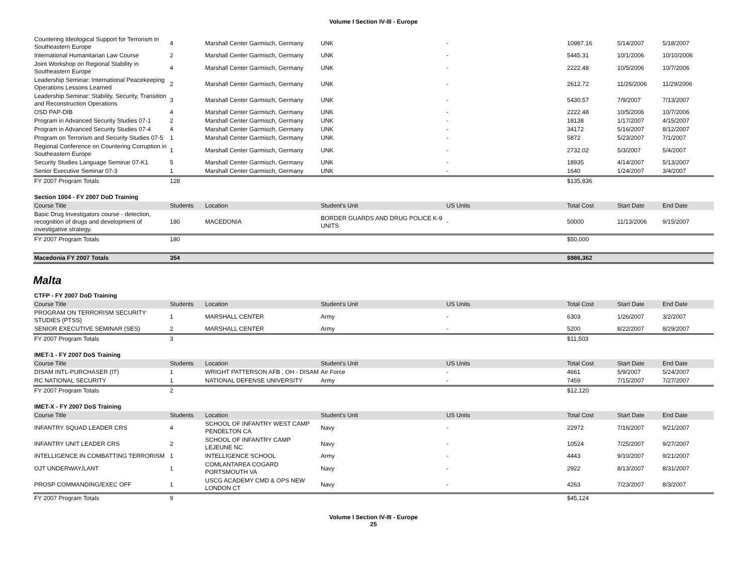Volume I Section IV-III - Europe
| Countering Ideological Support for Terrorism in Southeastern Europe | 4 | Marshall Center Garmisch, Germany | UNK | - | 10987.16 | 5/14/2007 | 5/18/2007 |
| International Humanitarian Law Course | 2 | Marshall Center Garmisch, Germany | UNK | - | 5445.31 | 10/1/2006 | 10/10/2006 |
| Joint Workshop on Regional Stability in Southeastern Europe | 4 | Marshall Center Garmisch, Germany | UNK | - | 2222.48 | 10/5/2006 | 10/7/2006 |
| Leadership Seminar: International Peacekeeping Operations Lessons Learned | 2 | Marshall Center Garmisch, Germany | UNK | - | 2612.72 | 11/26/2006 | 11/29/2006 |
| Leadership Seminar: Stability, Security, Transition and Reconstruction Operations | 3 | Marshall Center Garmisch, Germany | UNK | - | 5430.57 | 7/9/2007 | 7/13/2007 |
| OSD PAP-DIB | 4 | Marshall Center Garmisch, Germany | UNK | - | 2222.48 | 10/5/2006 | 10/7/2006 |
| Program in Advanced Security Studies 07-1 | 2 | Marshall Center Garmisch, Germany | UNK | - | 18138 | 1/17/2007 | 4/15/2007 |
| Program in Advanced Security Studies 07-4 | 4 | Marshall Center Garmisch, Germany | UNK | - | 34172 | 5/16/2007 | 8/12/2007 |
| Program on Terrorism and Security Studies 07-5 | 1 | Marshall Center Garmisch, Germany | UNK | - | 5872 | 5/23/2007 | 7/1/2007 |
| Regional Conference on Countering Corruption in Southeastern Europe | 1 | Marshall Center Garmisch, Germany | UNK | - | 2732.02 | 5/3/2007 | 5/4/2007 |
| Security Studies Language Seminar 07-K1 | 5 | Marshall Center Garmisch, Germany | UNK | - | 18935 | 4/14/2007 | 5/13/2007 |
| Senior Executive Seminar 07-3 | 1 | Marshall Center Garmisch, Germany | UNK | - | 1640 | 1/24/2007 | 3/4/2007 |
| FY 2007 Program Totals | 128 | | | | $135,836 | | |
Section 1004 - FY 2007 DoD Training
| Course Title | Students | Location | Student's Unit | US Units | Total Cost | Start Date | End Date |
| --- | --- | --- | --- | --- | --- | --- | --- |
| Basic Drug Investigators course - detection, recognition of drugs and development of investigative strategy. | 180 | MACEDONIA | BORDER GUARDS AND DRUG POLICE K-9 UNITS | - | 50000 | 11/13/2006 | 9/15/2007 |
| FY 2007 Program Totals | 180 | | | | $50,000 | | |
| Macedonia FY 2007 Totals | 354 | | | | $986,362 | | |
Malta
CTFP - FY 2007 DoD Training
| Course Title | Students | Location | Student's Unit | US Units | Total Cost | Start Date | End Date |
| --- | --- | --- | --- | --- | --- | --- | --- |
| PROGRAM ON TERRORISM SECURITY STUDIES (PTSS) | 1 | MARSHALL CENTER | Army | - | 6303 | 1/26/2007 | 3/2/2007 |
| SENIOR EXECUTIVE SEMINAR (SES) | 2 | MARSHALL CENTER | Army | - | 5200 | 8/22/2007 | 8/29/2007 |
| FY 2007 Program Totals | 3 | | | | $11,503 | | |
IMET-1 - FY 2007 DoS Training
| Course Title | Students | Location | Student's Unit | US Units | Total Cost | Start Date | End Date |
| --- | --- | --- | --- | --- | --- | --- | --- |
| DISAM INTL-PURCHASER (IT) | 1 | WRIGHT PATTERSON AFB , OH - DISAM | Air Force | - | 4661 | 5/9/2007 | 5/24/2007 |
| RC NATIONAL SECURITY | 1 | NATIONAL DEFENSE UNIVERSITY | Army | - | 7459 | 7/15/2007 | 7/27/2007 |
| FY 2007 Program Totals | 2 | | | | $12,120 | | |
IMET-X - FY 2007 DoS Training
| Course Title | Students | Location | Student's Unit | US Units | Total Cost | Start Date | End Date |
| --- | --- | --- | --- | --- | --- | --- | --- |
| INFANTRY SQUAD LEADER CRS | 4 | SCHOOL OF INFANTRY WEST CAMP PENDELTON CA | Navy | - | 22972 | 7/16/2007 | 9/21/2007 |
| INFANTRY UNIT LEADER CRS | 2 | SCHOOL OF INFANTRY CAMP LEJEUNE NC | Navy | - | 10524 | 7/25/2007 | 9/27/2007 |
| INTELLIGENCE IN COMBATTING TERRORISM | 1 | INTELLIGENCE SCHOOL | Army | - | 4443 | 9/10/2007 | 9/21/2007 |
| OJT UNDERWAY/LANT | 1 | COMLANTAREA COGARD PORTSMOUTH VA | Navy | - | 2922 | 8/13/2007 | 8/31/2007 |
| PROSP COMMANDING/EXEC OFF | 1 | USCG ACADEMY CMD & OPS NEW LONDON CT | Navy | - | 4263 | 7/23/2007 | 8/3/2007 |
| FY 2007 Program Totals | 9 | | | | $45,124 | | |
Volume I Section IV-III - Europe
25